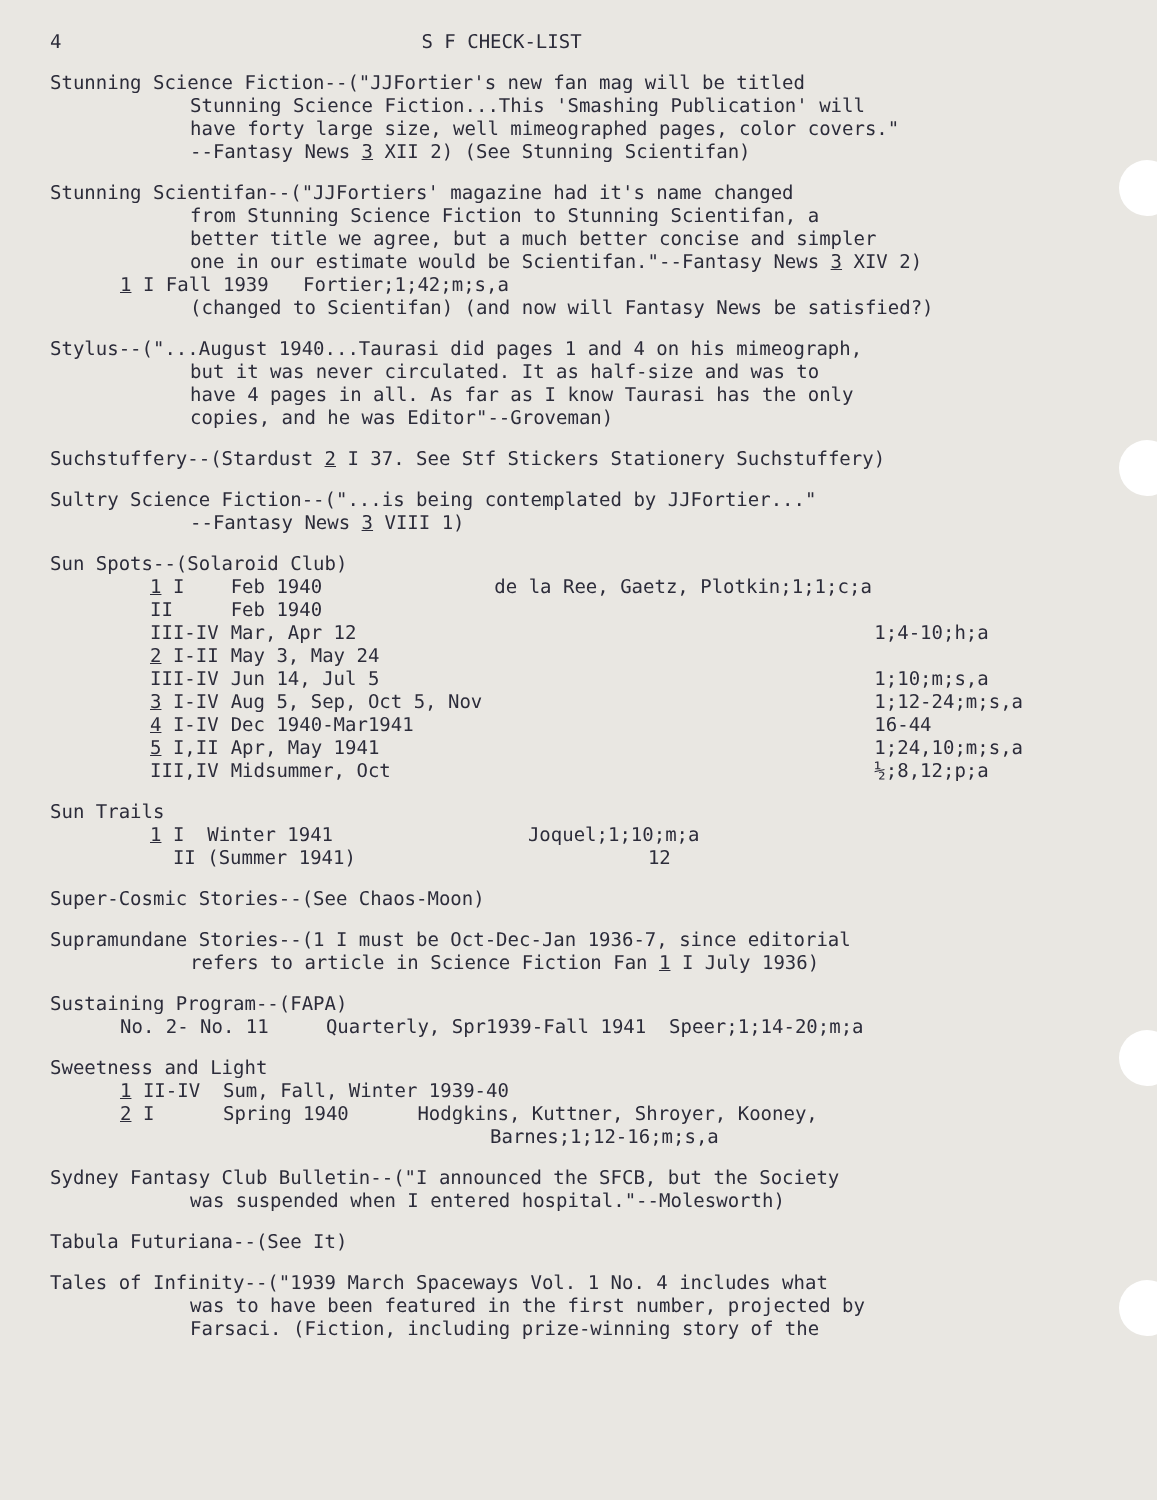4 S F CHECK-LIST
Stunning Science Fiction--("JJFortier's new fan mag will be titled
Stunning Science Fiction...This 'Smashing Publication' will
have forty large size, well mimeographed pages, color covers."
--Fantasy News 3 XII 2) (See Stunning Scientifan)
Stunning Scientifan--("JJFortiers' magazine had it's name changed
from Stunning Science Fiction to Stunning Scientifan, a
better title we agree, but a much better concise and simpler
one in our estimate would be Scientifan."--Fantasy News 3 XIV 2)
1 I Fall 1939 Fortier;1;42;m;s,a
(changed to Scientifan) (and now will Fantasy News be satisfied?)
Stylus--("...August 1940...Taurasi did pages 1 and 4 on his mimeograph,
but it was never circulated. It as half-size and was to
have 4 pages in all. As far as I know Taurasi has the only
copies, and he was Editor"--Groveman)
Suchstuffery--(Stardust 2 I 37. See Stf Stickers Stationery Suchstuffery)
Sultry Science Fiction--("...is being contemplated by JJFortier..."
--Fantasy News 3 VIII 1)
Sun Spots--(Solaroid Club)
| 1 I | Feb 1940 | de la Ree, Gaetz, Plotkin;1;1;c;a |
| II | Feb 1940 | |
| III-IV | Mar, Apr 12 | 1;4-10;h;a |
| 2 I-II | May 3, May 24 | |
| III-IV | Jun 14, Jul 5 | 1;10;m;s,a |
| 3 I-IV | Aug 5, Sep, Oct 5, Nov | 1;12-24;m;s,a |
| 4 I-IV | Dec 1940-Mar1941 | 16-44 |
| 5 I,II | Apr, May 1941 | 1;24,10;m;s,a |
| III,IV | Midsummer, Oct | ½;8,12;p;a |
Sun Trails
| 1 I Winter 1941 | Joquel;1;10;m;a |
| II (Summer 1941) | 12 |
Super-Cosmic Stories--(See Chaos-Moon)
Supramundane Stories--(1 I must be Oct-Dec-Jan 1936-7, since editorial
refers to article in Science Fiction Fan 1 I July 1936)
Sustaining Program--(FAPA)
No. 2- No. 11 Quarterly, Spr1939-Fall 1941 Speer;1;14-20;m;a
Sweetness and Light
1 II-IV Sum, Fall, Winter 1939-40
2 I Spring 1940 Hodgkins, Kuttner, Shroyer, Kooney,
Barnes;1;12-16;m;s,a
Sydney Fantasy Club Bulletin--("I announced the SFCB, but the Society
was suspended when I entered hospital."--Molesworth)
Tabula Futuriana--(See It)
Tales of Infinity--("1939 March Spaceways Vol. 1 No. 4 includes what
was to have been featured in the first number, projected by
Farsaci. (Fiction, including prize-winning story of the